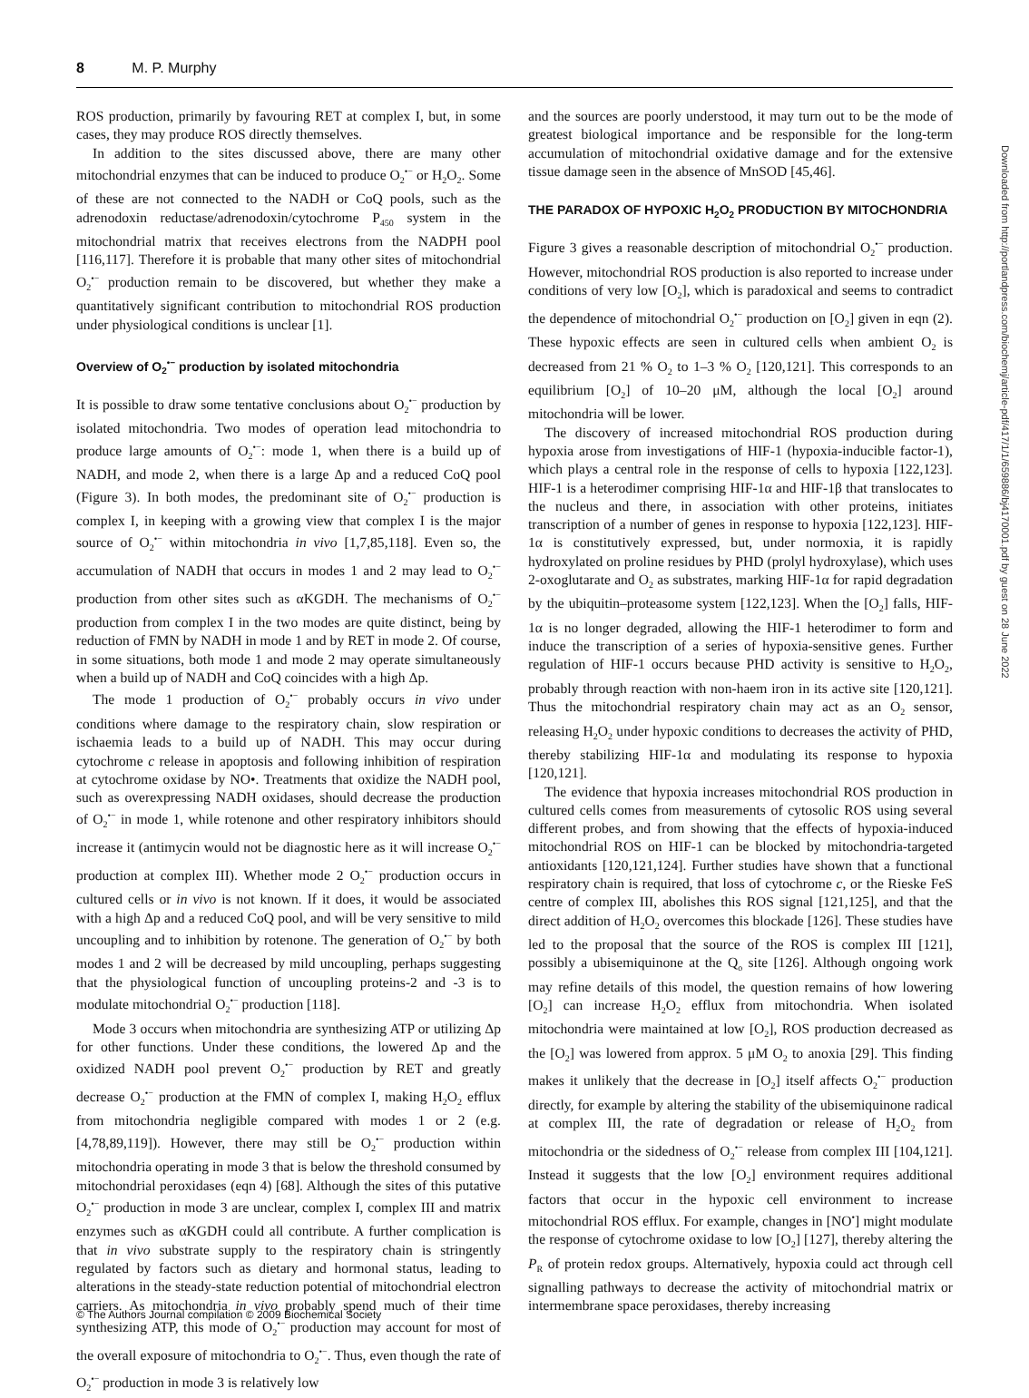8 M. P. Murphy
ROS production, primarily by favouring RET at complex I, but, in some cases, they may produce ROS directly themselves.
In addition to the sites discussed above, there are many other mitochondrial enzymes that can be induced to produce O<sub>2</sub><sup>•−</sup> or H<sub>2</sub>O<sub>2</sub>. Some of these are not connected to the NADH or CoQ pools, such as the adrenodoxin reductase/adrenodoxin/cytochrome P<sub>450</sub> system in the mitochondrial matrix that receives electrons from the NADPH pool [116,117]. Therefore it is probable that many other sites of mitochondrial O<sub>2</sub><sup>•−</sup> production remain to be discovered, but whether they make a quantitatively significant contribution to mitochondrial ROS production under physiological conditions is unclear [1].
Overview of O<sub>2</sub><sup>•−</sup> production by isolated mitochondria
It is possible to draw some tentative conclusions about O<sub>2</sub><sup>•−</sup> production by isolated mitochondria. Two modes of operation lead mitochondria to produce large amounts of O<sub>2</sub><sup>•−</sup>: mode 1, when there is a build up of NADH, and mode 2, when there is a large Δp and a reduced CoQ pool (Figure 3). In both modes, the predominant site of O<sub>2</sub><sup>•−</sup> production is complex I, in keeping with a growing view that complex I is the major source of O<sub>2</sub><sup>•−</sup> within mitochondria in vivo [1,7,85,118]. Even so, the accumulation of NADH that occurs in modes 1 and 2 may lead to O<sub>2</sub><sup>•−</sup> production from other sites such as αKGDH. The mechanisms of O<sub>2</sub><sup>•−</sup> production from complex I in the two modes are quite distinct, being by reduction of FMN by NADH in mode 1 and by RET in mode 2. Of course, in some situations, both mode 1 and mode 2 may operate simultaneously when a build up of NADH and CoQ coincides with a high Δp.
The mode 1 production of O<sub>2</sub><sup>•−</sup> probably occurs in vivo under conditions where damage to the respiratory chain, slow respiration or ischaemia leads to a build up of NADH. This may occur during cytochrome c release in apoptosis and following inhibition of respiration at cytochrome oxidase by NO•. Treatments that oxidize the NADH pool, such as overexpressing NADH oxidases, should decrease the production of O<sub>2</sub><sup>•−</sup> in mode 1, while rotenone and other respiratory inhibitors should increase it (antimycin would not be diagnostic here as it will increase O<sub>2</sub><sup>•−</sup> production at complex III). Whether mode 2 O<sub>2</sub><sup>•−</sup> production occurs in cultured cells or in vivo is not known. If it does, it would be associated with a high Δp and a reduced CoQ pool, and will be very sensitive to mild uncoupling and to inhibition by rotenone. The generation of O<sub>2</sub><sup>•−</sup> by both modes 1 and 2 will be decreased by mild uncoupling, perhaps suggesting that the physiological function of uncoupling proteins-2 and -3 is to modulate mitochondrial O<sub>2</sub><sup>•−</sup> production [118].
Mode 3 occurs when mitochondria are synthesizing ATP or utilizing Δp for other functions. Under these conditions, the lowered Δp and the oxidized NADH pool prevent O<sub>2</sub><sup>•−</sup> production by RET and greatly decrease O<sub>2</sub><sup>•−</sup> production at the FMN of complex I, making H<sub>2</sub>O<sub>2</sub> efflux from mitochondria negligible compared with modes 1 or 2 (e.g. [4,78,89,119]). However, there may still be O<sub>2</sub><sup>•−</sup> production within mitochondria operating in mode 3 that is below the threshold consumed by mitochondrial peroxidases (eqn 4) [68]. Although the sites of this putative O<sub>2</sub><sup>•−</sup> production in mode 3 are unclear, complex I, complex III and matrix enzymes such as αKGDH could all contribute. A further complication is that in vivo substrate supply to the respiratory chain is stringently regulated by factors such as dietary and hormonal status, leading to alterations in the steady-state reduction potential of mitochondrial electron carriers. As mitochondria in vivo probably spend much of their time synthesizing ATP, this mode of O<sub>2</sub><sup>•−</sup> production may account for most of the overall exposure of mitochondria to O<sub>2</sub><sup>•−</sup>. Thus, even though the rate of O<sub>2</sub><sup>•−</sup> production in mode 3 is relatively low
and the sources are poorly understood, it may turn out to be the mode of greatest biological importance and be responsible for the long-term accumulation of mitochondrial oxidative damage and for the extensive tissue damage seen in the absence of MnSOD [45,46].
THE PARADOX OF HYPOXIC H<sub>2</sub>O<sub>2</sub> PRODUCTION BY MITOCHONDRIA
Figure 3 gives a reasonable description of mitochondrial O<sub>2</sub><sup>•−</sup> production. However, mitochondrial ROS production is also reported to increase under conditions of very low [O<sub>2</sub>], which is paradoxical and seems to contradict the dependence of mitochondrial O<sub>2</sub><sup>•−</sup> production on [O<sub>2</sub>] given in eqn (2). These hypoxic effects are seen in cultured cells when ambient O<sub>2</sub> is decreased from 21 % O<sub>2</sub> to 1–3 % O<sub>2</sub> [120,121]. This corresponds to an equilibrium [O<sub>2</sub>] of 10–20 μM, although the local [O<sub>2</sub>] around mitochondria will be lower.
The discovery of increased mitochondrial ROS production during hypoxia arose from investigations of HIF-1 (hypoxia-inducible factor-1), which plays a central role in the response of cells to hypoxia [122,123]. HIF-1 is a heterodimer comprising HIF-1α and HIF-1β that translocates to the nucleus and there, in association with other proteins, initiates transcription of a number of genes in response to hypoxia [122,123]. HIF-1α is constitutively expressed, but, under normoxia, it is rapidly hydroxylated on proline residues by PHD (prolyl hydroxylase), which uses 2-oxoglutarate and O<sub>2</sub> as substrates, marking HIF-1α for rapid degradation by the ubiquitin–proteasome system [122,123]. When the [O<sub>2</sub>] falls, HIF-1α is no longer degraded, allowing the HIF-1 heterodimer to form and induce the transcription of a series of hypoxia-sensitive genes. Further regulation of HIF-1 occurs because PHD activity is sensitive to H<sub>2</sub>O<sub>2</sub>, probably through reaction with non-haem iron in its active site [120,121]. Thus the mitochondrial respiratory chain may act as an O<sub>2</sub> sensor, releasing H<sub>2</sub>O<sub>2</sub> under hypoxic conditions to decreases the activity of PHD, thereby stabilizing HIF-1α and modulating its response to hypoxia [120,121].
The evidence that hypoxia increases mitochondrial ROS production in cultured cells comes from measurements of cytosolic ROS using several different probes, and from showing that the effects of hypoxia-induced mitochondrial ROS on HIF-1 can be blocked by mitochondria-targeted antioxidants [120,121,124]. Further studies have shown that a functional respiratory chain is required, that loss of cytochrome c, or the Rieske FeS centre of complex III, abolishes this ROS signal [121,125], and that the direct addition of H<sub>2</sub>O<sub>2</sub> overcomes this blockade [126]. These studies have led to the proposal that the source of the ROS is complex III [121], possibly a ubisemiquinone at the Q<sub>o</sub> site [126]. Although ongoing work may refine details of this model, the question remains of how lowering [O<sub>2</sub>] can increase H<sub>2</sub>O<sub>2</sub> efflux from mitochondria. When isolated mitochondria were maintained at low [O<sub>2</sub>], ROS production decreased as the [O<sub>2</sub>] was lowered from approx. 5 μM O<sub>2</sub> to anoxia [29]. This finding makes it unlikely that the decrease in [O<sub>2</sub>] itself affects O<sub>2</sub><sup>•−</sup> production directly, for example by altering the stability of the ubisemiquinone radical at complex III, the rate of degradation or release of H<sub>2</sub>O<sub>2</sub> from mitochondria or the sidedness of O<sub>2</sub><sup>•−</sup> release from complex III [104,121]. Instead it suggests that the low [O<sub>2</sub>] environment requires additional factors that occur in the hypoxic cell environment to increase mitochondrial ROS efflux. For example, changes in [NO<sup>•</sup>] might modulate the response of cytochrome oxidase to low [O<sub>2</sub>] [127], thereby altering the P<sub>R</sub> of protein redox groups. Alternatively, hypoxia could act through cell signalling pathways to decrease the activity of mitochondrial matrix or intermembrane space peroxidases, thereby increasing
Downloaded from http://portlandpress.com/biochemj/article-pdf/417/1/1/659886/bj4170001.pdf by guest on 28 June 2022
© The Authors Journal compilation © 2009 Biochemical Society